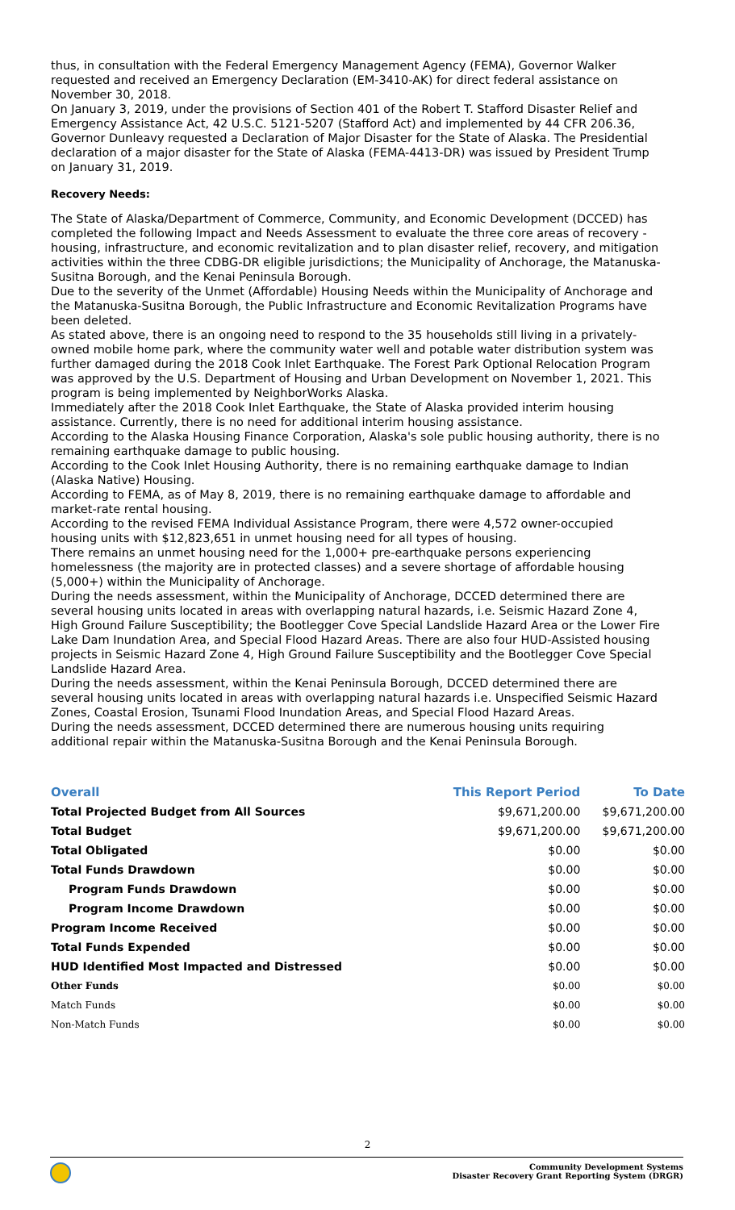thus, in consultation with the Federal Emergency Management Agency (FEMA), Governor Walker requested and received an Emergency Declaration (EM-3410-AK) for direct federal assistance on November 30, 2018.
On January 3, 2019, under the provisions of Section 401 of the Robert T. Stafford Disaster Relief and Emergency Assistance Act, 42 U.S.C. 5121-5207 (Stafford Act) and implemented by 44 CFR 206.36, Governor Dunleavy requested a Declaration of Major Disaster for the State of Alaska. The Presidential declaration of a major disaster for the State of Alaska (FEMA-4413-DR) was issued by President Trump on January 31, 2019.
Recovery Needs:
The State of Alaska/Department of Commerce, Community, and Economic Development (DCCED) has completed the following Impact and Needs Assessment to evaluate the three core areas of recovery - housing, infrastructure, and economic revitalization and to plan disaster relief, recovery, and mitigation activities within the three CDBG-DR eligible jurisdictions; the Municipality of Anchorage, the Matanuska-Susitna Borough, and the Kenai Peninsula Borough.
Due to the severity of the Unmet (Affordable) Housing Needs within the Municipality of Anchorage and the Matanuska-Susitna Borough, the Public Infrastructure and Economic Revitalization Programs have been deleted.
As stated above, there is an ongoing need to respond to the 35 households still living in a privately-owned mobile home park, where the community water well and potable water distribution system was further damaged during the 2018 Cook Inlet Earthquake. The Forest Park Optional Relocation Program was approved by the U.S. Department of Housing and Urban Development on November 1, 2021. This program is being implemented by NeighborWorks Alaska.
Immediately after the 2018 Cook Inlet Earthquake, the State of Alaska provided interim housing assistance. Currently, there is no need for additional interim housing assistance.
According to the Alaska Housing Finance Corporation, Alaska's sole public housing authority, there is no remaining earthquake damage to public housing.
According to the Cook Inlet Housing Authority, there is no remaining earthquake damage to Indian (Alaska Native) Housing.
According to FEMA, as of May 8, 2019, there is no remaining earthquake damage to affordable and market-rate rental housing.
According to the revised FEMA Individual Assistance Program, there were 4,572 owner-occupied housing units with $12,823,651 in unmet housing need for all types of housing.
There remains an unmet housing need for the 1,000+ pre-earthquake persons experiencing homelessness (the majority are in protected classes) and a severe shortage of affordable housing (5,000+) within the Municipality of Anchorage.
During the needs assessment, within the Municipality of Anchorage, DCCED determined there are several housing units located in areas with overlapping natural hazards, i.e. Seismic Hazard Zone 4, High Ground Failure Susceptibility; the Bootlegger Cove Special Landslide Hazard Area or the Lower Fire Lake Dam Inundation Area, and Special Flood Hazard Areas. There are also four HUD-Assisted housing projects in Seismic Hazard Zone 4, High Ground Failure Susceptibility and the Bootlegger Cove Special Landslide Hazard Area.
During the needs assessment, within the Kenai Peninsula Borough, DCCED determined there are several housing units located in areas with overlapping natural hazards i.e. Unspecified Seismic Hazard Zones, Coastal Erosion, Tsunami Flood Inundation Areas, and Special Flood Hazard Areas.
During the needs assessment, DCCED determined there are numerous housing units requiring additional repair within the Matanuska-Susitna Borough and the Kenai Peninsula Borough.
| Overall | This Report Period | To Date |
| --- | --- | --- |
| Total Projected Budget from All Sources | $9,671,200.00 | $9,671,200.00 |
| Total Budget | $9,671,200.00 | $9,671,200.00 |
| Total Obligated | $0.00 | $0.00 |
| Total Funds Drawdown | $0.00 | $0.00 |
| Program Funds Drawdown | $0.00 | $0.00 |
| Program Income Drawdown | $0.00 | $0.00 |
| Program Income Received | $0.00 | $0.00 |
| Total Funds Expended | $0.00 | $0.00 |
| HUD Identified Most Impacted and Distressed | $0.00 | $0.00 |
| Other Funds | $0.00 | $0.00 |
| Match Funds | $0.00 | $0.00 |
| Non-Match Funds | $0.00 | $0.00 |
2
Community Development Systems
Disaster Recovery Grant Reporting System (DRGR)